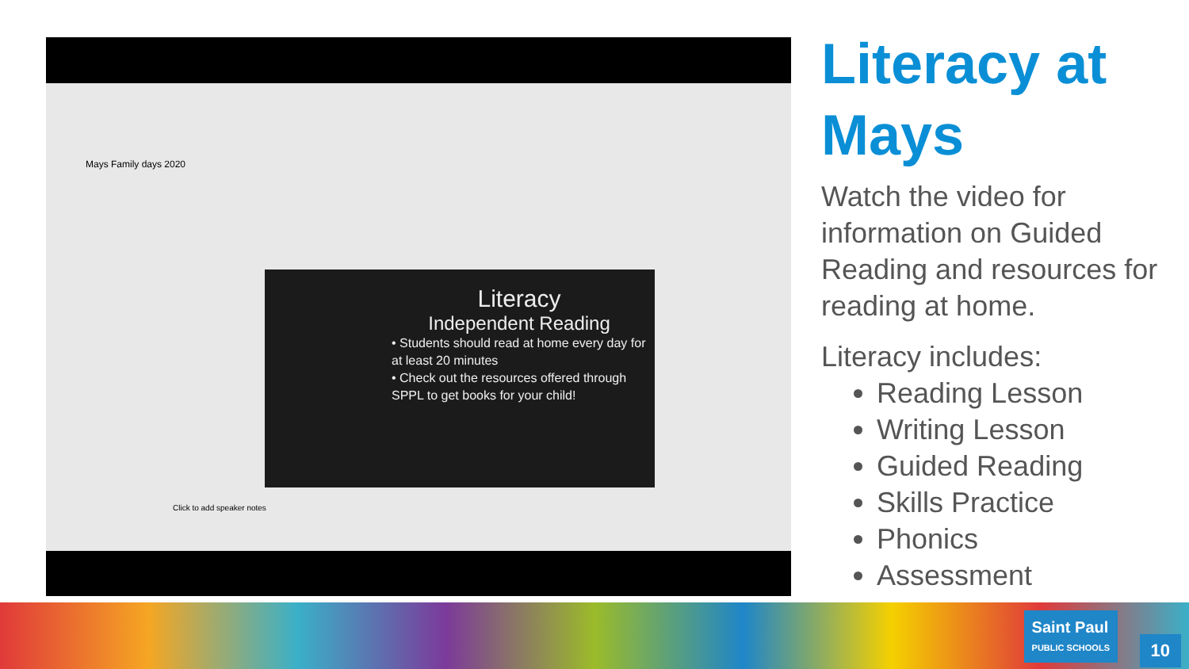Mays Family days 2020
Literacy
Independent Reading
• Students should read at home every day for at least 20 minutes
• Check out the resources offered through SPPL to get books for your child!
Click to add speaker notes
Literacy at Mays
Watch the video for information on Guided Reading and resources for reading at home.
Literacy includes:
Reading Lesson
Writing Lesson
Guided Reading
Skills Practice
Phonics
Assessment
Saint Paul
PUBLIC SCHOOLS
10